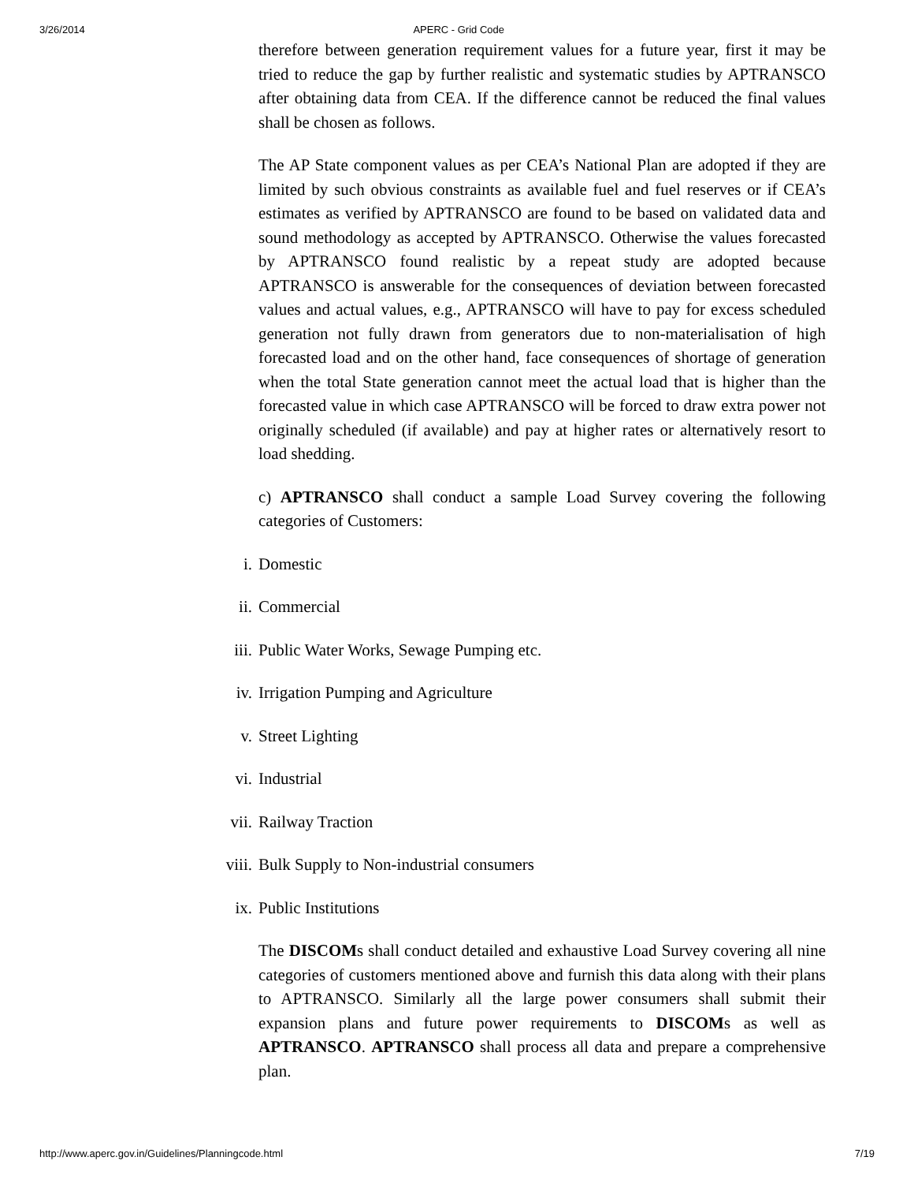3/26/2014 APERC - Grid Code
therefore between generation requirement values for a future year, first it may be tried to reduce the gap by further realistic and systematic studies by APTRANSCO after obtaining data from CEA. If the difference cannot be reduced the final values shall be chosen as follows.
The AP State component values as per CEA’s National Plan are adopted if they are limited by such obvious constraints as available fuel and fuel reserves or if CEA’s estimates as verified by APTRANSCO are found to be based on validated data and sound methodology as accepted by APTRANSCO. Otherwise the values forecasted by APTRANSCO found realistic by a repeat study are adopted because APTRANSCO is answerable for the consequences of deviation between forecasted values and actual values, e.g., APTRANSCO will have to pay for excess scheduled generation not fully drawn from generators due to non-materialisation of high forecasted load and on the other hand, face consequences of shortage of generation when the total State generation cannot meet the actual load that is higher than the forecasted value in which case APTRANSCO will be forced to draw extra power not originally scheduled (if available) and pay at higher rates or alternatively resort to load shedding.
c) APTRANSCO shall conduct a sample Load Survey covering the following categories of Customers:
i. Domestic
ii. Commercial
iii. Public Water Works, Sewage Pumping etc.
iv. Irrigation Pumping and Agriculture
v. Street Lighting
vi. Industrial
vii. Railway Traction
viii. Bulk Supply to Non-industrial consumers
ix. Public Institutions
The DISCOMs shall conduct detailed and exhaustive Load Survey covering all nine categories of customers mentioned above and furnish this data along with their plans to APTRANSCO. Similarly all the large power consumers shall submit their expansion plans and future power requirements to DISCOMs as well as APTRANSCO. APTRANSCO shall process all data and prepare a comprehensive plan.
http://www.aperc.gov.in/Guidelines/Planningcode.html 7/19